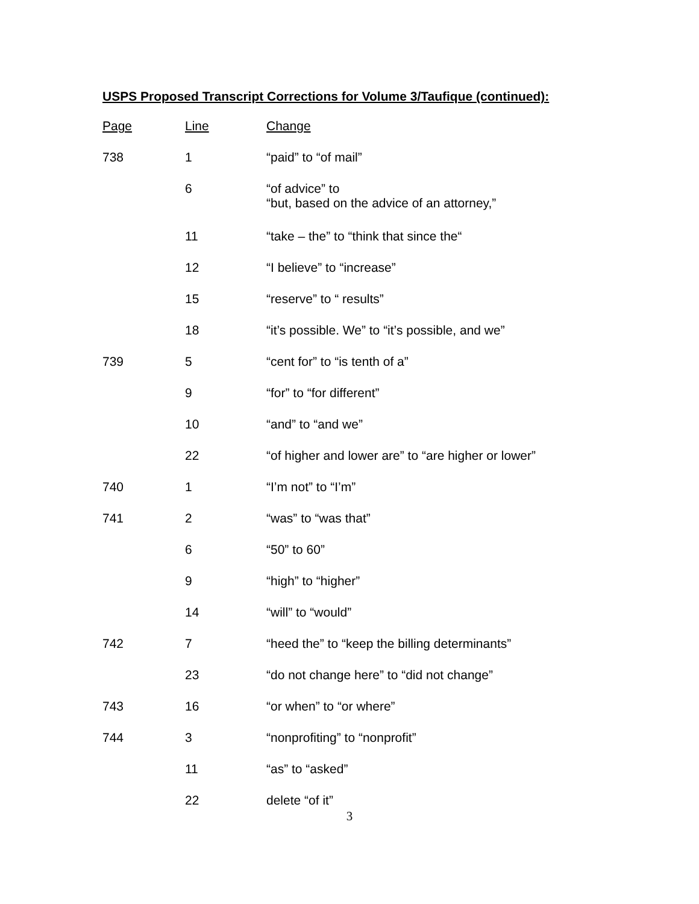USPS Proposed Transcript Corrections for Volume 3/Taufique (continued):
| Page | Line | Change |
| --- | --- | --- |
| 738 | 1 | “paid” to “of mail” |
| | 6 | “of advice” to “but, based on the advice of an attorney,” |
| | 11 | “take – the” to “think that since the“ |
| | 12 | “I believe” to “increase” |
| | 15 | “reserve” to “ results” |
| | 18 | “it’s possible. We” to “it’s possible, and we” |
| 739 | 5 | “cent for” to “is tenth of a” |
| | 9 | “for” to “for different” |
| | 10 | “and” to “and we” |
| | 22 | “of higher and lower are” to “are higher or lower” |
| 740 | 1 | “I’m not” to “I’m” |
| 741 | 2 | “was” to “was that” |
| | 6 | “50” to 60” |
| | 9 | “high” to “higher” |
| | 14 | “will” to “would” |
| 742 | 7 | “heed the” to “keep the billing determinants” |
| | 23 | “do not change here” to “did not change” |
| 743 | 16 | “or when” to “or where” |
| 744 | 3 | “nonprofiting” to “nonprofit” |
| | 11 | “as” to “asked” |
| | 22 | delete “of it” |
3